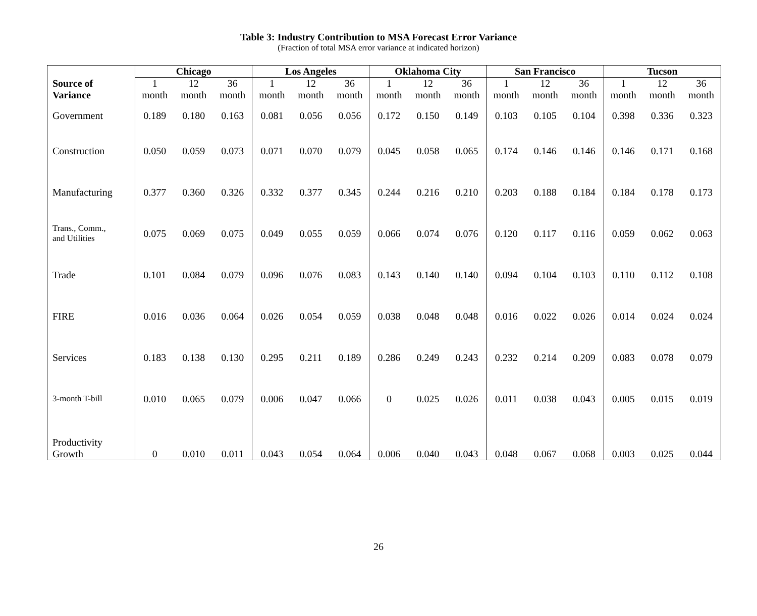Table 3: Industry Contribution to MSA Forecast Error Variance
(Fraction of total MSA error variance at indicated horizon)
| | Chicago | | | Los Angeles | | | Oklahoma City | | | San Francisco | | | Tucson | | |
| --- | --- | --- | --- | --- | --- | --- | --- | --- | --- | --- | --- | --- | --- | --- | --- |
| Source of | 1 | 12 | 36 | 1 | 12 | 36 | 1 | 12 | 36 | 1 | 12 | 36 | 1 | 12 | 36 |
| Variance | month | month | month | month | month | month | month | month | month | month | month | month | month | month | month |
| Government | 0.189 | 0.180 | 0.163 | 0.081 | 0.056 | 0.056 | 0.172 | 0.150 | 0.149 | 0.103 | 0.105 | 0.104 | 0.398 | 0.336 | 0.323 |
| Construction | 0.050 | 0.059 | 0.073 | 0.071 | 0.070 | 0.079 | 0.045 | 0.058 | 0.065 | 0.174 | 0.146 | 0.146 | 0.146 | 0.171 | 0.168 |
| Manufacturing | 0.377 | 0.360 | 0.326 | 0.332 | 0.377 | 0.345 | 0.244 | 0.216 | 0.210 | 0.203 | 0.188 | 0.184 | 0.184 | 0.178 | 0.173 |
| Trans., Comm., and Utilities | 0.075 | 0.069 | 0.075 | 0.049 | 0.055 | 0.059 | 0.066 | 0.074 | 0.076 | 0.120 | 0.117 | 0.116 | 0.059 | 0.062 | 0.063 |
| Trade | 0.101 | 0.084 | 0.079 | 0.096 | 0.076 | 0.083 | 0.143 | 0.140 | 0.140 | 0.094 | 0.104 | 0.103 | 0.110 | 0.112 | 0.108 |
| FIRE | 0.016 | 0.036 | 0.064 | 0.026 | 0.054 | 0.059 | 0.038 | 0.048 | 0.048 | 0.016 | 0.022 | 0.026 | 0.014 | 0.024 | 0.024 |
| Services | 0.183 | 0.138 | 0.130 | 0.295 | 0.211 | 0.189 | 0.286 | 0.249 | 0.243 | 0.232 | 0.214 | 0.209 | 0.083 | 0.078 | 0.079 |
| 3-month T-bill | 0.010 | 0.065 | 0.079 | 0.006 | 0.047 | 0.066 | 0 | 0.025 | 0.026 | 0.011 | 0.038 | 0.043 | 0.005 | 0.015 | 0.019 |
| Productivity Growth | 0 | 0.010 | 0.011 | 0.043 | 0.054 | 0.064 | 0.006 | 0.040 | 0.043 | 0.048 | 0.067 | 0.068 | 0.003 | 0.025 | 0.044 |
26